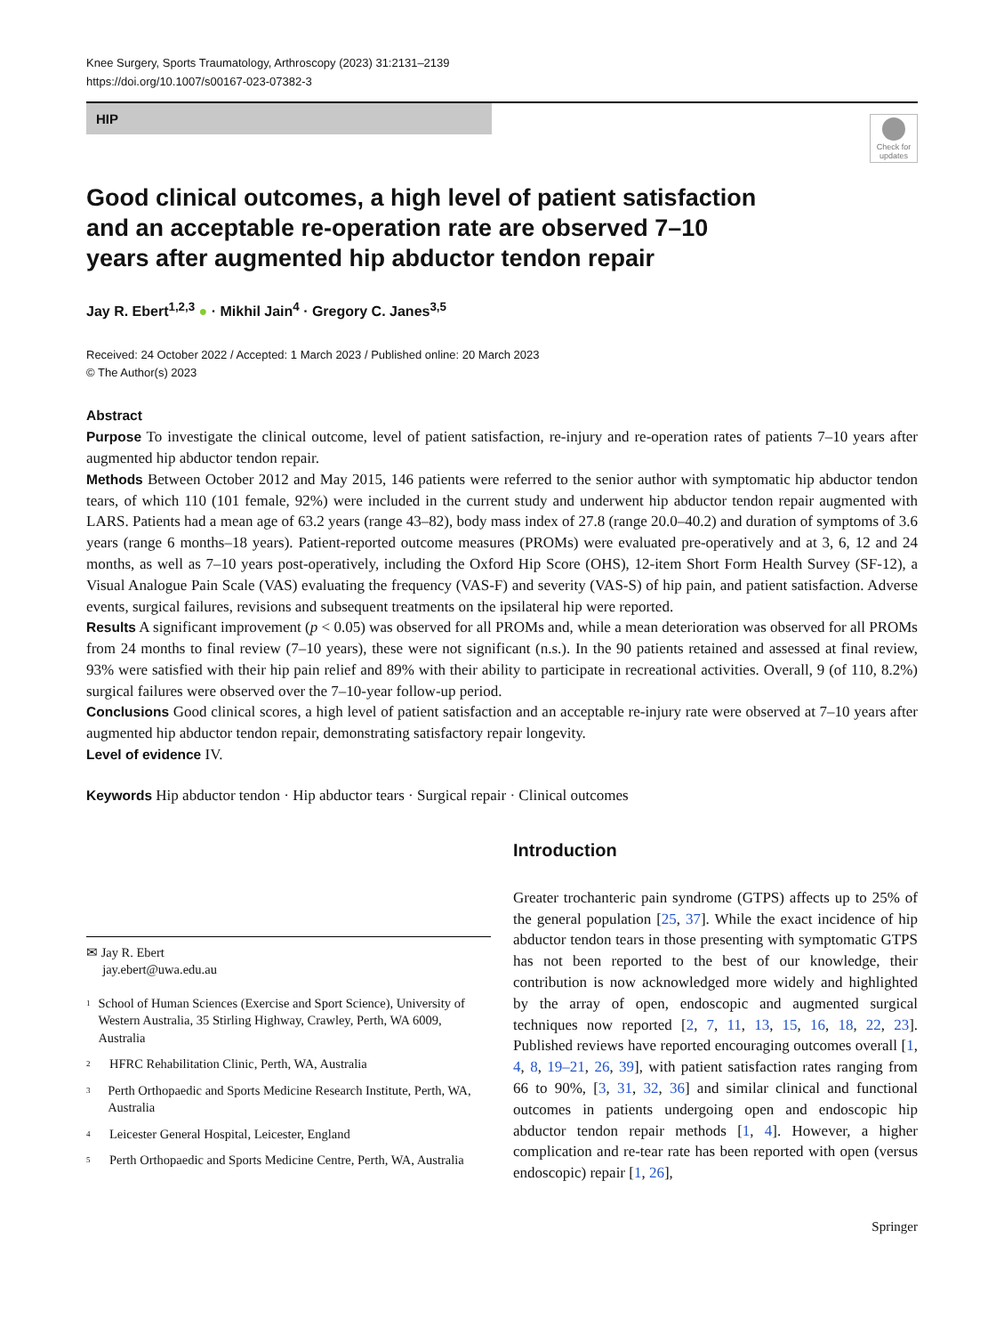Knee Surgery, Sports Traumatology, Arthroscopy (2023) 31:2131–2139
https://doi.org/10.1007/s00167-023-07382-3
HIP
Check for updates
Good clinical outcomes, a high level of patient satisfaction and an acceptable re-operation rate are observed 7–10 years after augmented hip abductor tendon repair
Jay R. Ebert<sup>1,2,3</sup> ● · Mikhil Jain<sup>4</sup> · Gregory C. Janes<sup>3,5</sup>
Received: 24 October 2022 / Accepted: 1 March 2023 / Published online: 20 March 2023
© The Author(s) 2023
Abstract
Purpose To investigate the clinical outcome, level of patient satisfaction, re-injury and re-operation rates of patients 7–10 years after augmented hip abductor tendon repair.
Methods Between October 2012 and May 2015, 146 patients were referred to the senior author with symptomatic hip abductor tendon tears, of which 110 (101 female, 92%) were included in the current study and underwent hip abductor tendon repair augmented with LARS. Patients had a mean age of 63.2 years (range 43–82), body mass index of 27.8 (range 20.0–40.2) and duration of symptoms of 3.6 years (range 6 months–18 years). Patient-reported outcome measures (PROMs) were evaluated pre-operatively and at 3, 6, 12 and 24 months, as well as 7–10 years post-operatively, including the Oxford Hip Score (OHS), 12-item Short Form Health Survey (SF-12), a Visual Analogue Pain Scale (VAS) evaluating the frequency (VAS-F) and severity (VAS-S) of hip pain, and patient satisfaction. Adverse events, surgical failures, revisions and subsequent treatments on the ipsilateral hip were reported.
Results A significant improvement (p < 0.05) was observed for all PROMs and, while a mean deterioration was observed for all PROMs from 24 months to final review (7–10 years), these were not significant (n.s.). In the 90 patients retained and assessed at final review, 93% were satisfied with their hip pain relief and 89% with their ability to participate in recreational activities. Overall, 9 (of 110, 8.2%) surgical failures were observed over the 7–10-year follow-up period.
Conclusions Good clinical scores, a high level of patient satisfaction and an acceptable re-injury rate were observed at 7–10 years after augmented hip abductor tendon repair, demonstrating satisfactory repair longevity.
Level of evidence IV.
Keywords Hip abductor tendon · Hip abductor tears · Surgical repair · Clinical outcomes
✉ Jay R. Ebert
jay.ebert@uwa.edu.au
<sup>1</sup>
School of Human Sciences (Exercise and Sport Science), University of Western Australia, 35 Stirling Highway, Crawley, Perth, WA 6009, Australia
<sup>2</sup>
HFRC Rehabilitation Clinic, Perth, WA, Australia
<sup>3</sup>
Perth Orthopaedic and Sports Medicine Research Institute, Perth, WA, Australia
<sup>4</sup>
Leicester General Hospital, Leicester, England
<sup>5</sup>
Perth Orthopaedic and Sports Medicine Centre, Perth, WA, Australia
Introduction
Greater trochanteric pain syndrome (GTPS) affects up to 25% of the general population [25, 37]. While the exact incidence of hip abductor tendon tears in those presenting with symptomatic GTPS has not been reported to the best of our knowledge, their contribution is now acknowledged more widely and highlighted by the array of open, endoscopic and augmented surgical techniques now reported [2, 7, 11, 13, 15, 16, 18, 22, 23]. Published reviews have reported encouraging outcomes overall [1, 4, 8, 19–21, 26, 39], with patient satisfaction rates ranging from 66 to 90%, [3, 31, 32, 36] and similar clinical and functional outcomes in patients undergoing open and endoscopic hip abductor tendon repair methods [1, 4]. However, a higher complication and re-tear rate has been reported with open (versus endoscopic) repair [1, 26],
Springer